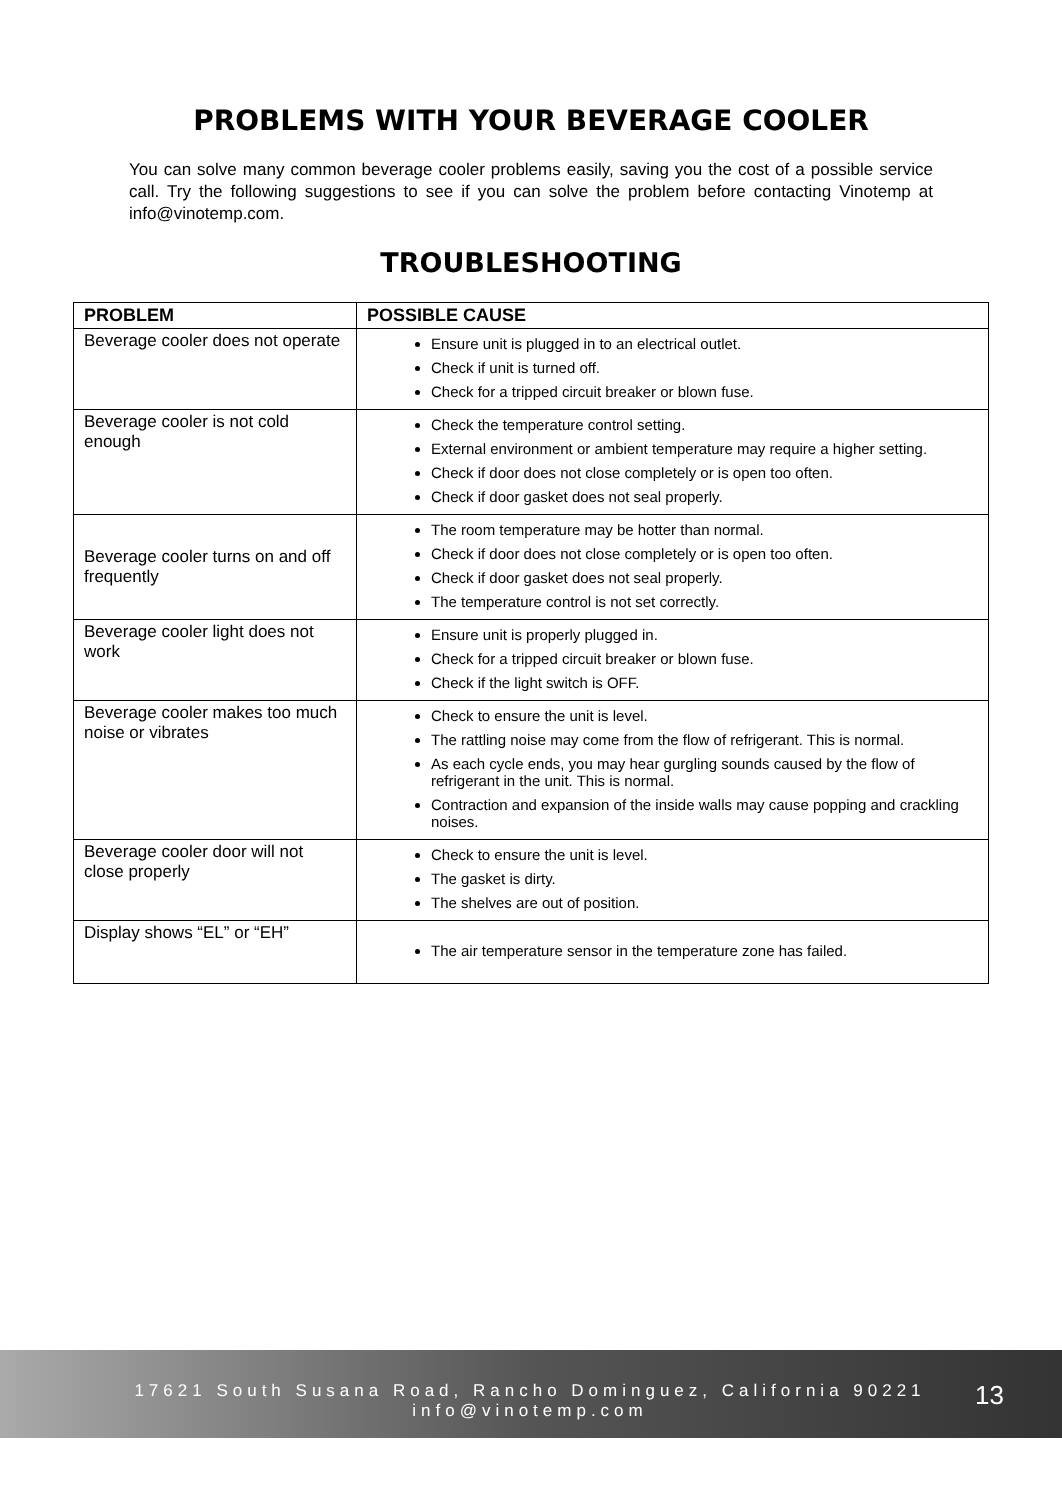PROBLEMS WITH YOUR BEVERAGE COOLER
You can solve many common beverage cooler problems easily, saving you the cost of a possible service call. Try the following suggestions to see if you can solve the problem before contacting Vinotemp at info@vinotemp.com.
TROUBLESHOOTING
| PROBLEM | POSSIBLE CAUSE |
| --- | --- |
| Beverage cooler does not operate | Ensure unit is plugged in to an electrical outlet. Check if unit is turned off. Check for a tripped circuit breaker or blown fuse. |
| Beverage cooler is not cold enough | Check the temperature control setting. External environment or ambient temperature may require a higher setting. Check if door does not close completely or is open too often. Check if door gasket does not seal properly. |
| Beverage cooler turns on and off frequently | The room temperature may be hotter than normal. Check if door does not close completely or is open too often. Check if door gasket does not seal properly. The temperature control is not set correctly. |
| Beverage cooler light does not work | Ensure unit is properly plugged in. Check for a tripped circuit breaker or blown fuse. Check if the light switch is OFF. |
| Beverage cooler makes too much noise or vibrates | Check to ensure the unit is level. The rattling noise may come from the flow of refrigerant. This is normal. As each cycle ends, you may hear gurgling sounds caused by the flow of refrigerant in the unit. This is normal. Contraction and expansion of the inside walls may cause popping and crackling noises. |
| Beverage cooler door will not close properly | Check to ensure the unit is level. The gasket is dirty. The shelves are out of position. |
| Display shows “EL” or “EH” | The air temperature sensor in the temperature zone has failed. |
17621 South Susana Road, Rancho Dominguez, California 90221
info@vinotemp.com
13